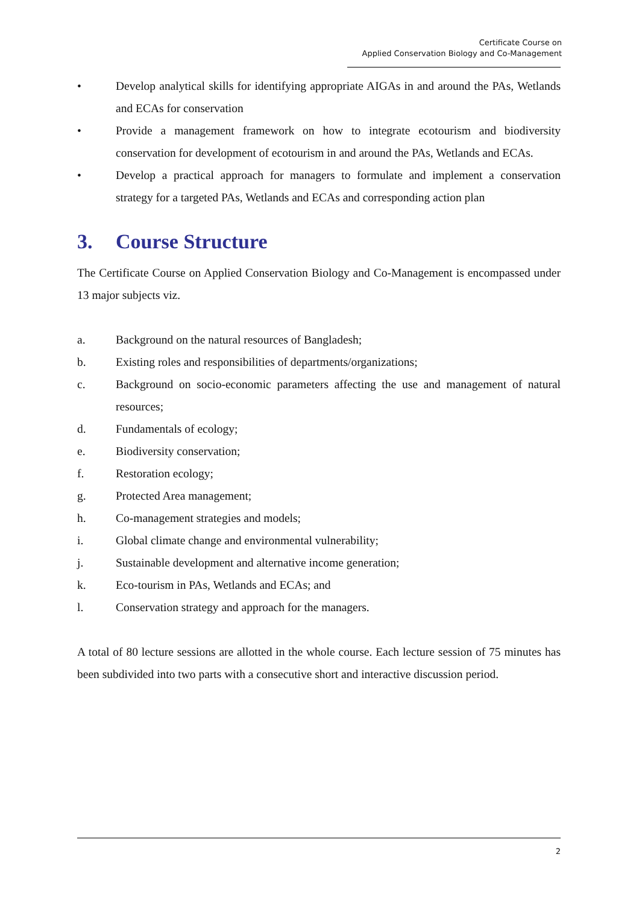Certificate Course on
Applied Conservation Biology and Co-Management
• Develop analytical skills for identifying appropriate AIGAs in and around the PAs, Wetlands and ECAs for conservation
• Provide a management framework on how to integrate ecotourism and biodiversity conservation for development of ecotourism in and around the PAs, Wetlands and ECAs.
• Develop a practical approach for managers to formulate and implement a conservation strategy for a targeted PAs, Wetlands and ECAs and corresponding action plan
3. Course Structure
The Certificate Course on Applied Conservation Biology and Co-Management is encompassed under 13 major subjects viz.
a. Background on the natural resources of Bangladesh;
b. Existing roles and responsibilities of departments/organizations;
c. Background on socio-economic parameters affecting the use and management of natural resources;
d. Fundamentals of ecology;
e. Biodiversity conservation;
f. Restoration ecology;
g. Protected Area management;
h. Co-management strategies and models;
i. Global climate change and environmental vulnerability;
j. Sustainable development and alternative income generation;
k. Eco-tourism in PAs, Wetlands and ECAs; and
l. Conservation strategy and approach for the managers.
A total of 80 lecture sessions are allotted in the whole course. Each lecture session of 75 minutes has been subdivided into two parts with a consecutive short and interactive discussion period.
2